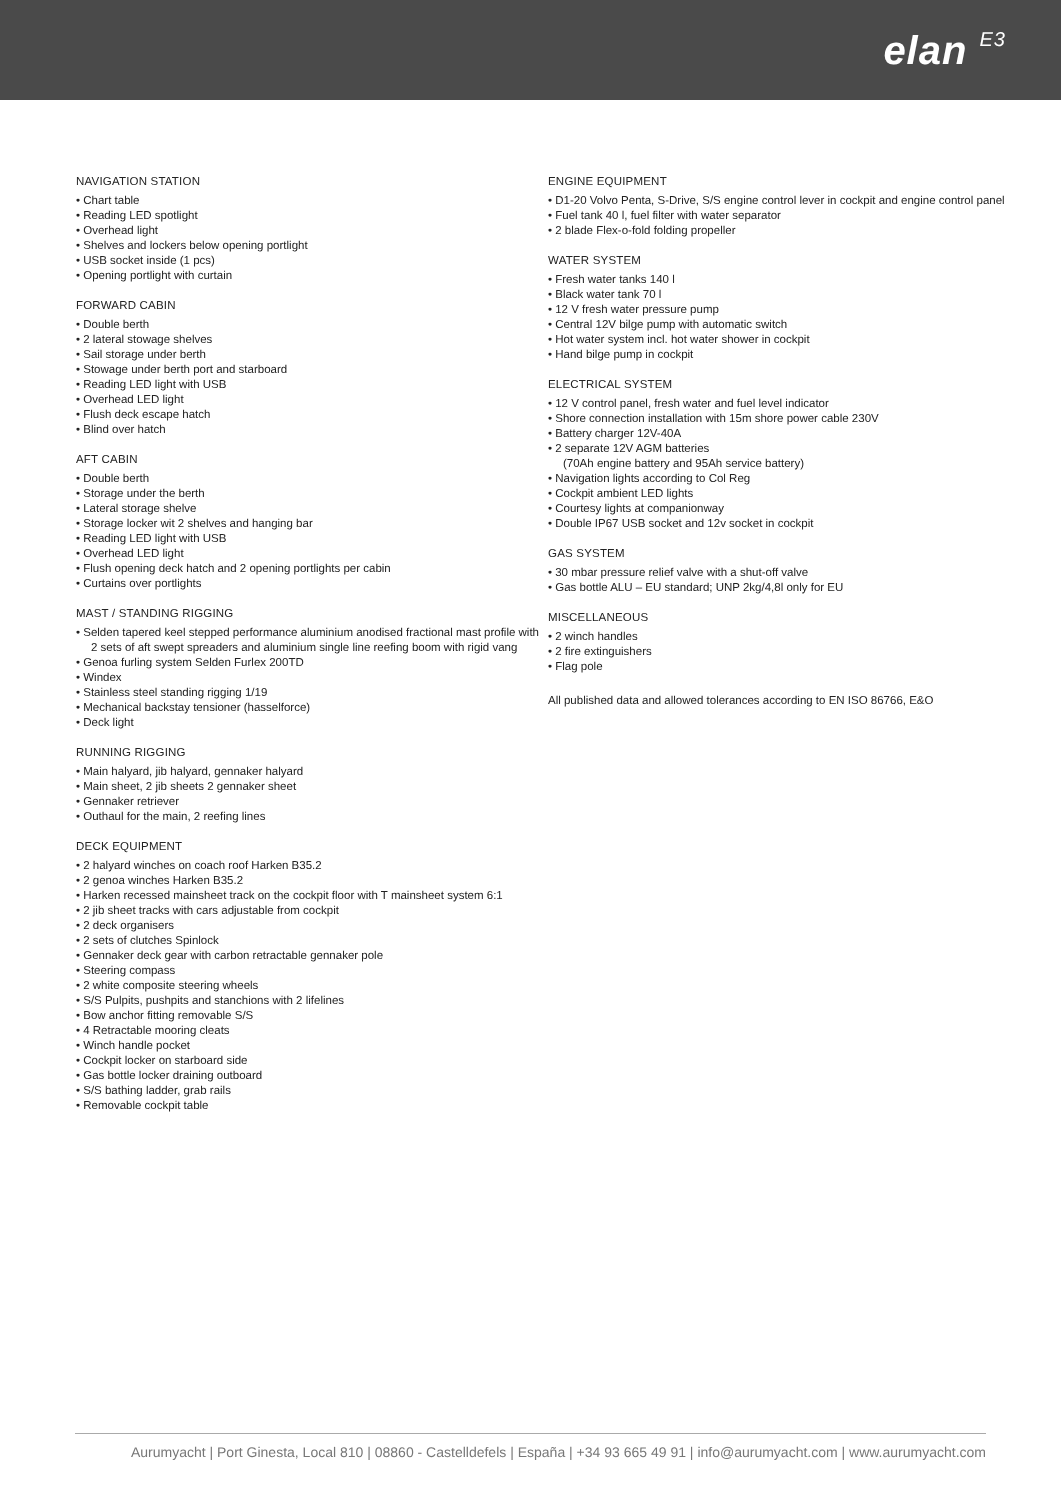elan E3
NAVIGATION STATION
• Chart table
• Reading LED spotlight
• Overhead light
• Shelves and lockers below opening portlight
• USB socket inside (1 pcs)
• Opening portlight with curtain
FORWARD CABIN
• Double berth
• 2 lateral stowage shelves
• Sail storage under berth
• Stowage under berth port and starboard
• Reading LED light with USB
• Overhead LED light
• Flush deck escape hatch
• Blind over hatch
AFT CABIN
• Double berth
• Storage under the berth
• Lateral storage shelve
• Storage locker wit 2 shelves and hanging bar
• Reading LED light with USB
• Overhead LED light
• Flush opening deck hatch and 2 opening portlights per cabin
• Curtains over portlights
MAST / STANDING RIGGING
• Selden tapered keel stepped performance aluminium anodised fractional mast profile with 2 sets of aft swept spreaders and aluminium single line reefing boom with rigid vang
• Genoa furling system Selden Furlex 200TD
• Windex
• Stainless steel standing rigging 1/19
• Mechanical backstay tensioner (hasselforce)
• Deck light
RUNNING RIGGING
• Main halyard, jib halyard, gennaker halyard
• Main sheet, 2 jib sheets 2 gennaker sheet
• Gennaker retriever
• Outhaul for the main, 2 reefing lines
DECK EQUIPMENT
• 2 halyard winches on coach roof Harken B35.2
• 2 genoa winches Harken B35.2
• Harken recessed mainsheet track on the cockpit floor with T mainsheet system 6:1
• 2 jib sheet tracks with cars adjustable from cockpit
• 2 deck organisers
• 2 sets of clutches Spinlock
• Gennaker deck gear with carbon retractable gennaker pole
• Steering compass
• 2 white composite steering wheels
• S/S Pulpits, pushpits and stanchions with 2 lifelines
• Bow anchor fitting removable S/S
• 4 Retractable mooring cleats
• Winch handle pocket
• Cockpit locker on starboard side
• Gas bottle locker draining outboard
• S/S bathing ladder, grab rails
• Removable cockpit table
ENGINE EQUIPMENT
• D1-20 Volvo Penta, S-Drive, S/S engine control lever in cockpit and engine control panel
• Fuel tank 40 l, fuel filter with water separator
• 2 blade Flex-o-fold folding propeller
WATER SYSTEM
• Fresh water tanks 140 l
• Black water tank 70 l
• 12 V fresh water pressure pump
• Central 12V bilge pump with automatic switch
• Hot water system incl. hot water shower in cockpit
• Hand bilge pump in cockpit
ELECTRICAL SYSTEM
• 12 V control panel, fresh water and fuel level indicator
• Shore connection installation with 15m shore power cable 230V
• Battery charger 12V-40A
• 2 separate 12V AGM batteries
(70Ah engine battery and 95Ah service battery)
• Navigation lights according to Col Reg
• Cockpit ambient LED lights
• Courtesy lights at companionway
• Double IP67 USB socket and 12v socket in cockpit
GAS SYSTEM
• 30 mbar pressure relief valve with a shut-off valve
• Gas bottle ALU – EU standard; UNP 2kg/4,8l only for EU
MISCELLANEOUS
• 2 winch handles
• 2 fire extinguishers
• Flag pole
All published data and allowed tolerances according to EN ISO 86766, E&O
Aurumyacht | Port Ginesta, Local 810 | 08860 - Castelldefels | España | +34 93 665 49 91 | info@aurumyacht.com | www.aurumyacht.com